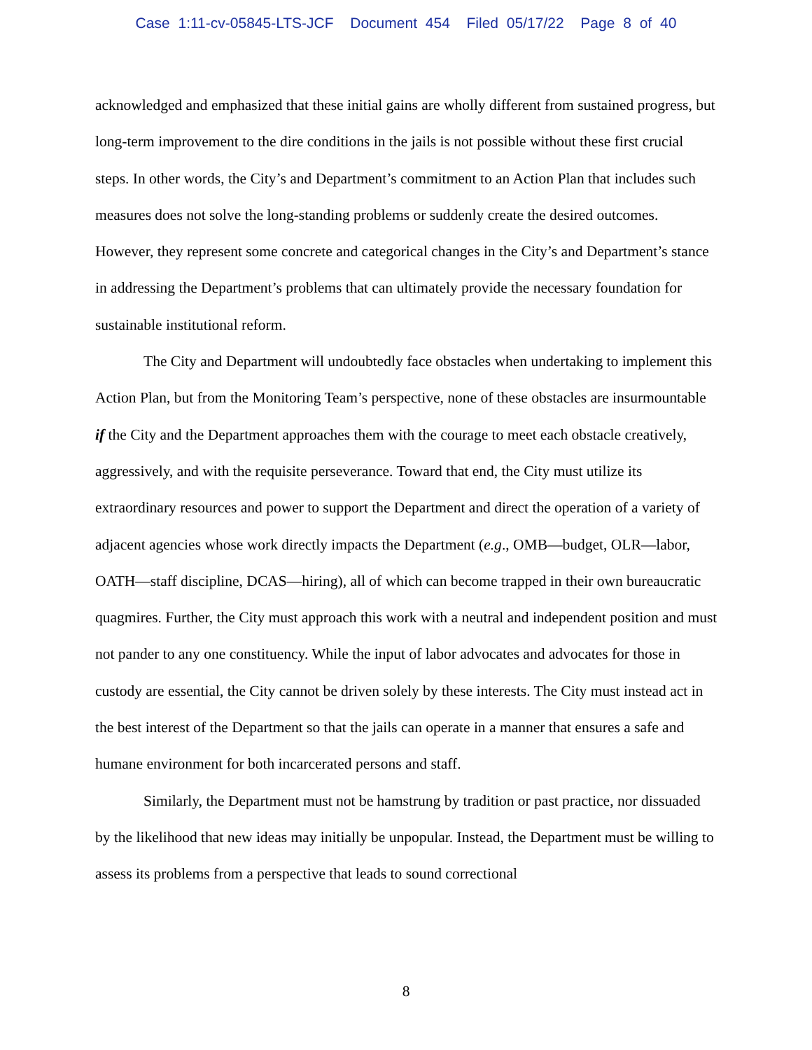Case 1:11-cv-05845-LTS-JCF Document 454 Filed 05/17/22 Page 8 of 40
acknowledged and emphasized that these initial gains are wholly different from sustained progress, but long-term improvement to the dire conditions in the jails is not possible without these first crucial steps. In other words, the City’s and Department’s commitment to an Action Plan that includes such measures does not solve the long-standing problems or suddenly create the desired outcomes. However, they represent some concrete and categorical changes in the City’s and Department’s stance in addressing the Department’s problems that can ultimately provide the necessary foundation for sustainable institutional reform.
The City and Department will undoubtedly face obstacles when undertaking to implement this Action Plan, but from the Monitoring Team’s perspective, none of these obstacles are insurmountable if the City and the Department approaches them with the courage to meet each obstacle creatively, aggressively, and with the requisite perseverance. Toward that end, the City must utilize its extraordinary resources and power to support the Department and direct the operation of a variety of adjacent agencies whose work directly impacts the Department (e.g., OMB—budget, OLR—labor, OATH—staff discipline, DCAS—hiring), all of which can become trapped in their own bureaucratic quagmires. Further, the City must approach this work with a neutral and independent position and must not pander to any one constituency. While the input of labor advocates and advocates for those in custody are essential, the City cannot be driven solely by these interests. The City must instead act in the best interest of the Department so that the jails can operate in a manner that ensures a safe and humane environment for both incarcerated persons and staff.
Similarly, the Department must not be hamstrung by tradition or past practice, nor dissuaded by the likelihood that new ideas may initially be unpopular. Instead, the Department must be willing to assess its problems from a perspective that leads to sound correctional
8